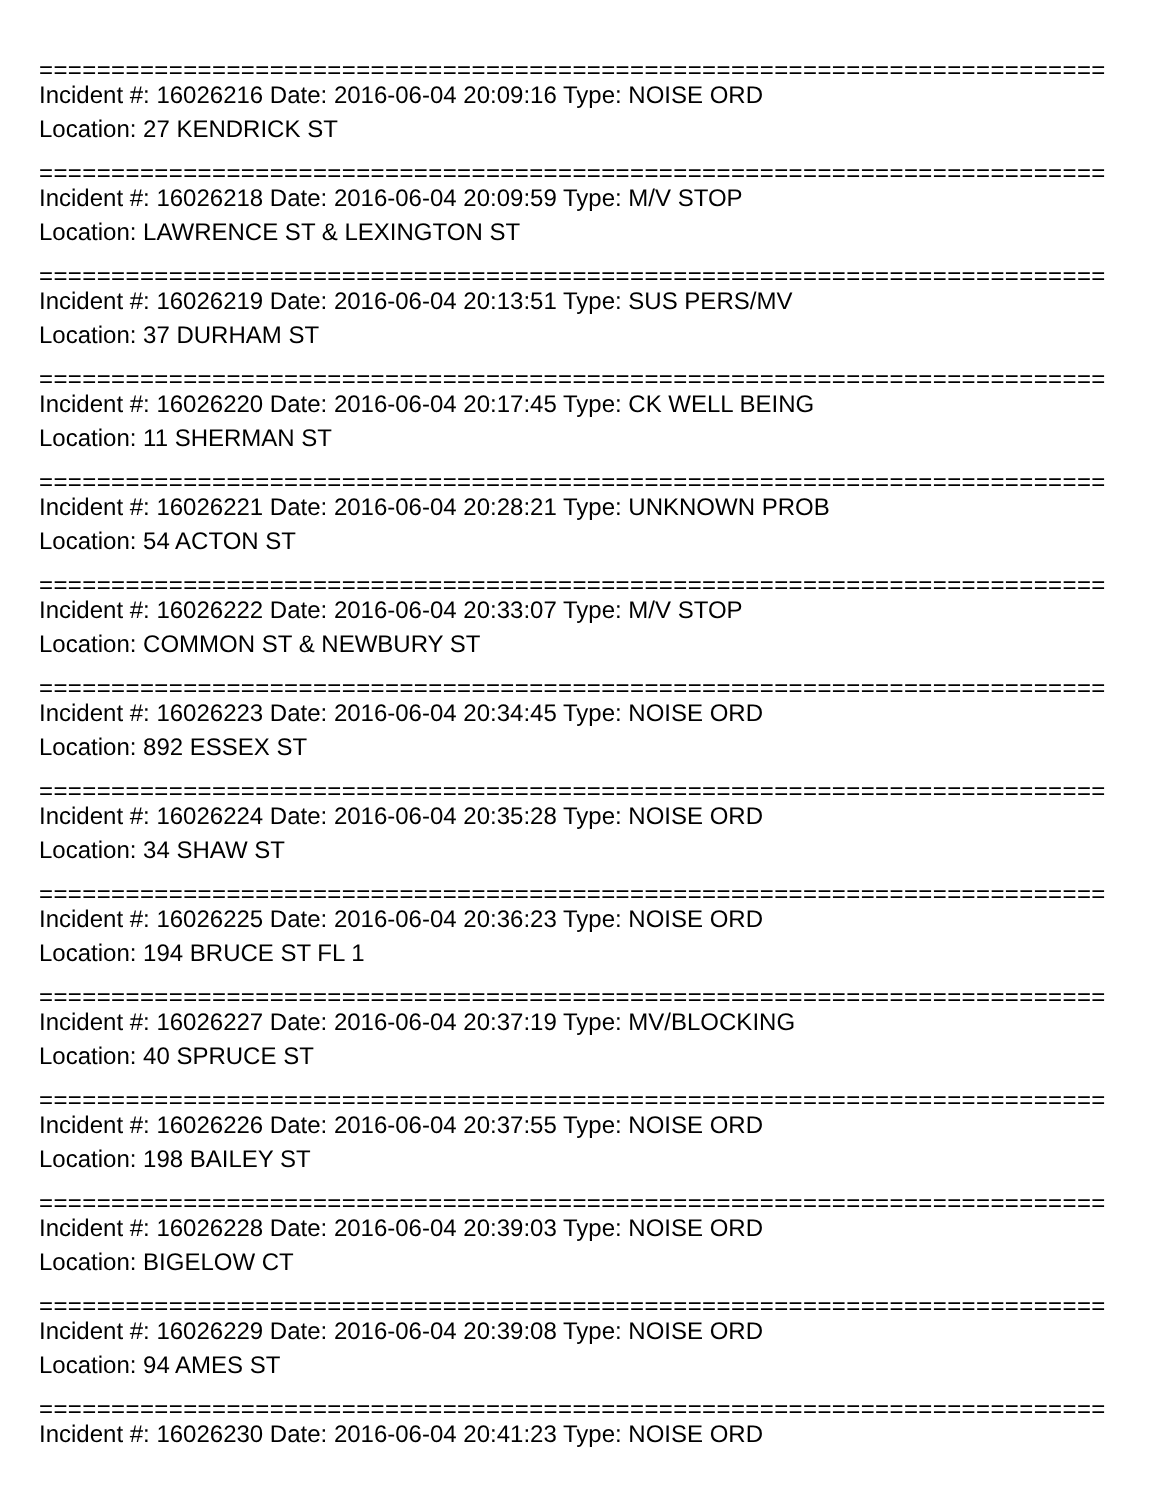==========================================================================
Incident #: 16026216 Date: 2016-06-04 20:09:16 Type: NOISE ORD
Location: 27 KENDRICK ST
==========================================================================
Incident #: 16026218 Date: 2016-06-04 20:09:59 Type: M/V STOP
Location: LAWRENCE ST & LEXINGTON ST
==========================================================================
Incident #: 16026219 Date: 2016-06-04 20:13:51 Type: SUS PERS/MV
Location: 37 DURHAM ST
==========================================================================
Incident #: 16026220 Date: 2016-06-04 20:17:45 Type: CK WELL BEING
Location: 11 SHERMAN ST
==========================================================================
Incident #: 16026221 Date: 2016-06-04 20:28:21 Type: UNKNOWN PROB
Location: 54 ACTON ST
==========================================================================
Incident #: 16026222 Date: 2016-06-04 20:33:07 Type: M/V STOP
Location: COMMON ST & NEWBURY ST
==========================================================================
Incident #: 16026223 Date: 2016-06-04 20:34:45 Type: NOISE ORD
Location: 892 ESSEX ST
==========================================================================
Incident #: 16026224 Date: 2016-06-04 20:35:28 Type: NOISE ORD
Location: 34 SHAW ST
==========================================================================
Incident #: 16026225 Date: 2016-06-04 20:36:23 Type: NOISE ORD
Location: 194 BRUCE ST FL 1
==========================================================================
Incident #: 16026227 Date: 2016-06-04 20:37:19 Type: MV/BLOCKING
Location: 40 SPRUCE ST
==========================================================================
Incident #: 16026226 Date: 2016-06-04 20:37:55 Type: NOISE ORD
Location: 198 BAILEY ST
==========================================================================
Incident #: 16026228 Date: 2016-06-04 20:39:03 Type: NOISE ORD
Location: BIGELOW CT
==========================================================================
Incident #: 16026229 Date: 2016-06-04 20:39:08 Type: NOISE ORD
Location: 94 AMES ST
==========================================================================
Incident #: 16026230 Date: 2016-06-04 20:41:23 Type: NOISE ORD